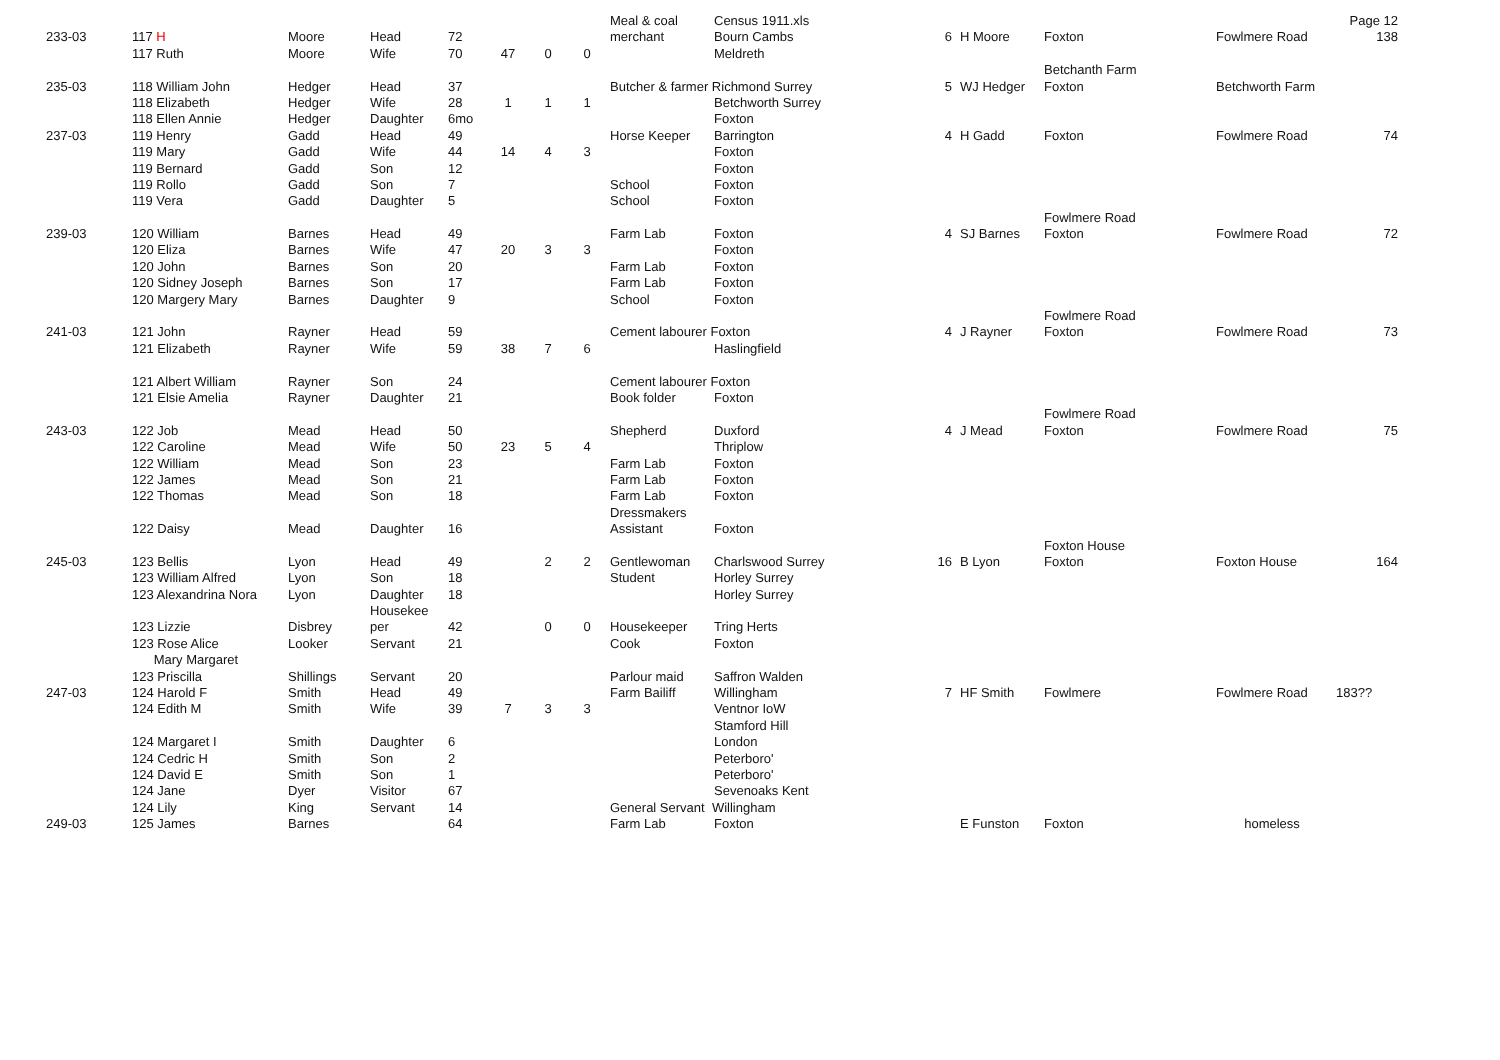| | | | | | | | | Meal & coal | Census 1911.xls | | | | | Page 12 |
| 233-03 | 117 H | Moore | Head | 72 | | | | merchant | Bourn Cambs | 6 | H Moore | Foxton | Fowlmere Road | 138 |
| | 117 Ruth | Moore | Wife | 70 | 47 | 0 | 0 | | Meldreth | | | | | |
| | | | | | | | | | | | | Betchanth Farm | | |
| 235-03 | 118 William John | Hedger | Head | 37 | | | | Butcher & farmer Richmond Surrey | | 5 | WJ Hedger | Foxton | Betchworth Farm | |
| | 118 Elizabeth | Hedger | Wife | 28 | 1 | 1 | 1 | | Betchworth Surrey | | | | | |
| | 118 Ellen Annie | Hedger | Daughter | 6mo | | | | | Foxton | | | | | |
| 237-03 | 119 Henry | Gadd | Head | 49 | | | | Horse Keeper | Barrington | 4 | H Gadd | Foxton | Fowlmere Road | 74 |
| | 119 Mary | Gadd | Wife | 44 | 14 | 4 | 3 | | Foxton | | | | | |
| | 119 Bernard | Gadd | Son | 12 | | | | | Foxton | | | | | |
| | 119 Rollo | Gadd | Son | 7 | | | | School | Foxton | | | | | |
| | 119 Vera | Gadd | Daughter | 5 | | | | School | Foxton | | | | | |
| | | | | | | | | | | | | Fowlmere Road | | |
| 239-03 | 120 William | Barnes | Head | 49 | | | | Farm Lab | Foxton | 4 | SJ Barnes | Foxton | Fowlmere Road | 72 |
| | 120 Eliza | Barnes | Wife | 47 | 20 | 3 | 3 | | Foxton | | | | | |
| | 120 John | Barnes | Son | 20 | | | | Farm Lab | Foxton | | | | | |
| | 120 Sidney Joseph | Barnes | Son | 17 | | | | Farm Lab | Foxton | | | | | |
| | 120 Margery Mary | Barnes | Daughter | 9 | | | | School | Foxton | | | | | |
| | | | | | | | | | | | | Fowlmere Road | | |
| 241-03 | 121 John | Rayner | Head | 59 | | | | Cement labourer Foxton | | 4 | J Rayner | Foxton | Fowlmere Road | 73 |
| | 121 Elizabeth | Rayner | Wife | 59 | 38 | 7 | 6 | | Haslingfield | | | | | |
| | 121 Albert William | Rayner | Son | 24 | | | | Cement labourer Foxton | | | | | | |
| | 121 Elsie Amelia | Rayner | Daughter | 21 | | | | Book folder | Foxton | | | | | |
| | | | | | | | | | | | | Fowlmere Road | | |
| 243-03 | 122 Job | Mead | Head | 50 | | | | Shepherd | Duxford | 4 | J Mead | Foxton | Fowlmere Road | 75 |
| | 122 Caroline | Mead | Wife | 50 | 23 | 5 | 4 | | Thriplow | | | | | |
| | 122 William | Mead | Son | 23 | | | | Farm Lab | Foxton | | | | | |
| | 122 James | Mead | Son | 21 | | | | Farm Lab | Foxton | | | | | |
| | 122 Thomas | Mead | Son | 18 | | | | Farm Lab | Foxton | | | | | |
| | | | | | | | | Dressmakers | | | | | | |
| | 122 Daisy | Mead | Daughter | 16 | | | | Assistant | Foxton | | | | | |
| | | | | | | | | | | | | Foxton House | | |
| 245-03 | 123 Bellis | Lyon | Head | 49 | | 2 | 2 | Gentlewoman | Charlswood Surrey | 16 | B Lyon | Foxton | Foxton House | 164 |
| | 123 William Alfred | Lyon | Son | 18 | | | | Student | Horley Surrey | | | | | |
| | 123 Alexandrina Nora | Lyon | Daughter | 18 | | | | | Horley Surrey | | | | | |
| | | | Housekee | | | | | | | | | | | |
| | 123 Lizzie | Disbrey | per | 42 | | 0 | 0 | Housekeeper | Tring Herts | | | | | |
| | 123 Rose Alice | Looker | Servant | 21 | | | | Cook | Foxton | | | | | |
| | Mary Margaret | | | | | | | | | | | | | |
| | 123 Priscilla | Shillings | Servant | 20 | | | | Parlour maid | Saffron Walden | | | | | |
| 247-03 | 124 Harold F | Smith | Head | 49 | | | | Farm Bailiff | Willingham | 7 | HF Smith | Fowlmere | Fowlmere Road | 183?? |
| | 124 Edith M | Smith | Wife | 39 | 7 | 3 | 3 | | Ventnor IoW | | | | | |
| | | | | | | | | | Stamford Hill | | | | | |
| | 124 Margaret I | Smith | Daughter | 6 | | | | | London | | | | | |
| | 124 Cedric H | Smith | Son | 2 | | | | | Peterboro' | | | | | |
| | 124 David E | Smith | Son | 1 | | | | | Peterboro' | | | | | |
| | 124 Jane | Dyer | Visitor | 67 | | | | | Sevenoaks Kent | | | | | |
| | 124 Lily | King | Servant | 14 | | | | General Servant Willingham | | | | | | |
| 249-03 | 125 James | Barnes | | 64 | | | | Farm Lab | Foxton | | E Funston | Foxton | homeless | |